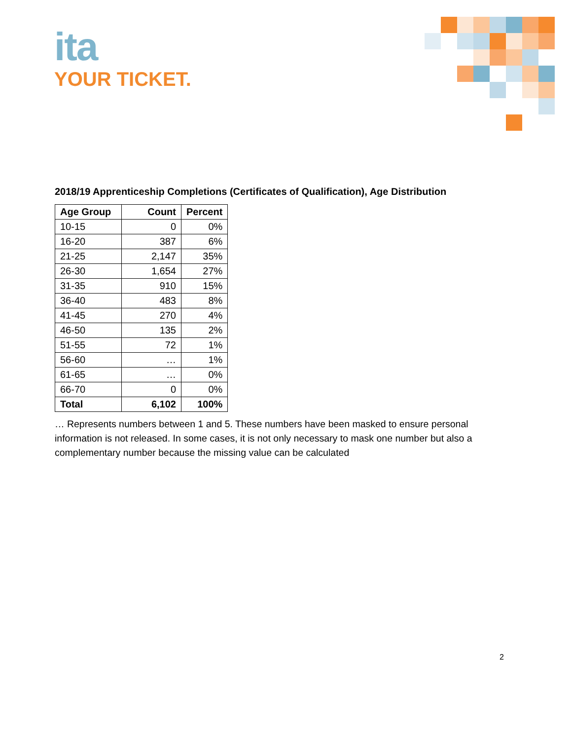ita
YOUR TICKET.
2018/19 Apprenticeship Completions (Certificates of Qualification), Age Distribution
| Age Group | Count | Percent |
| --- | --- | --- |
| 10-15 | 0 | 0% |
| 16-20 | 387 | 6% |
| 21-25 | 2,147 | 35% |
| 26-30 | 1,654 | 27% |
| 31-35 | 910 | 15% |
| 36-40 | 483 | 8% |
| 41-45 | 270 | 4% |
| 46-50 | 135 | 2% |
| 51-55 | 72 | 1% |
| 56-60 | … | 1% |
| 61-65 | … | 0% |
| 66-70 | 0 | 0% |
| Total | 6,102 | 100% |
… Represents numbers between 1 and 5. These numbers have been masked to ensure personal information is not released. In some cases, it is not only necessary to mask one number but also a complementary number because the missing value can be calculated
2